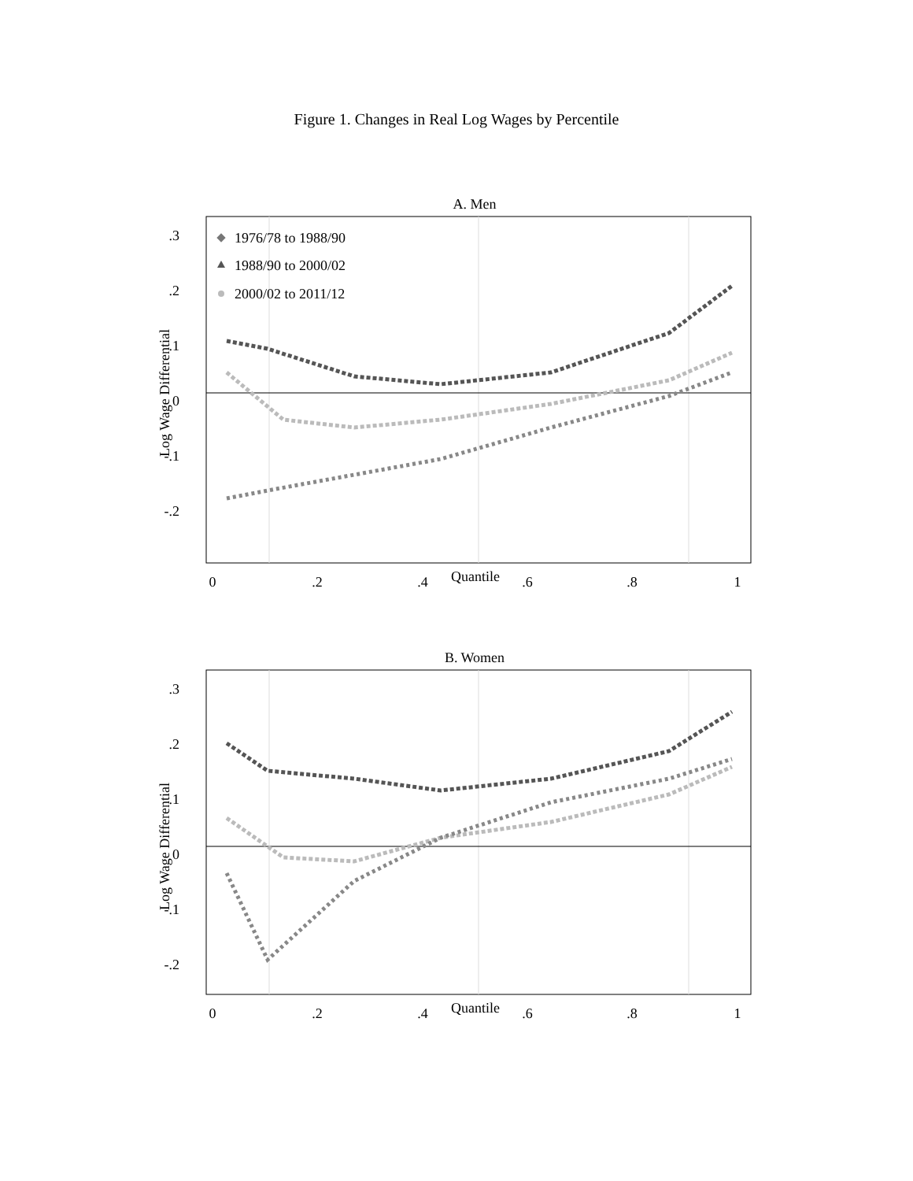Figure 1. Changes in Real Log Wages by Percentile
A. Men
.3
.2
.1
0
-.1
-.2
Log Wage Differential
0
.2
.4
.6
.8
1
Quantile
1976/78 to 1988/90
1988/90 to 2000/02
2000/02 to 2011/12
B. Women
.3
.2
.1
0
-.1
-.2
Log Wage Differential
0
.2
.4
.6
.8
1
Quantile